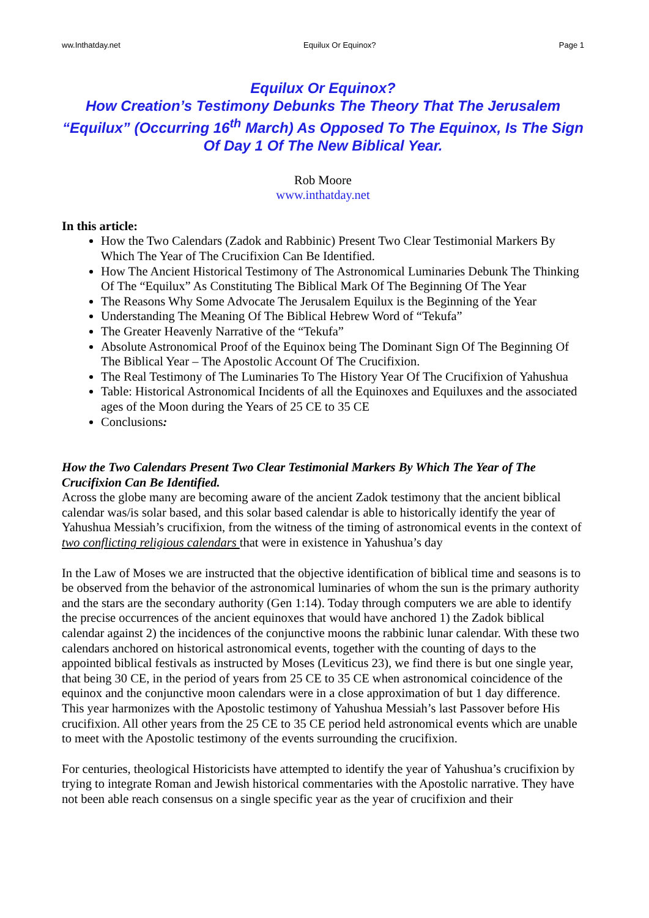ww.Inthatday.net Equilux Or Equinox? Page 1
Equilux Or Equinox?
How Creation’s Testimony Debunks The Theory That The Jerusalem “Equilux” (Occurring 16<sup>th</sup> March) As Opposed To The Equinox, Is The Sign Of Day 1 Of The New Biblical Year.
Rob Moore
www.inthatday.net
In this article:
How the Two Calendars (Zadok and Rabbinic) Present Two Clear Testimonial Markers By Which The Year of The Crucifixion Can Be Identified.
How The Ancient Historical Testimony of The Astronomical Luminaries Debunk The Thinking Of The “Equilux” As Constituting The Biblical Mark Of The Beginning Of The Year
The Reasons Why Some Advocate The Jerusalem Equilux is the Beginning of the Year
Understanding The Meaning Of The Biblical Hebrew Word of “Tekufa”
The Greater Heavenly Narrative of the “Tekufa”
Absolute Astronomical Proof of the Equinox being The Dominant Sign Of The Beginning Of The Biblical Year – The Apostolic Account Of The Crucifixion.
The Real Testimony of The Luminaries To The History Year Of The Crucifixion of Yahushua
Table: Historical Astronomical Incidents of all the Equinoxes and Equiluxes and the associated ages of the Moon during the Years of 25 CE to 35 CE
Conclusions:
How the Two Calendars Present Two Clear Testimonial Markers By Which The Year of The Crucifixion Can Be Identified.
Across the globe many are becoming aware of the ancient Zadok testimony that the ancient biblical calendar was/is solar based, and this solar based calendar is able to historically identify the year of Yahushua Messiah’s crucifixion, from the witness of the timing of astronomical events in the context of two conflicting religious calendars that were in existence in Yahushua’s day
In the Law of Moses we are instructed that the objective identification of biblical time and seasons is to be observed from the behavior of the astronomical luminaries of whom the sun is the primary authority and the stars are the secondary authority (Gen 1:14). Today through computers we are able to identify the precise occurrences of the ancient equinoxes that would have anchored 1) the Zadok biblical calendar against 2) the incidences of the conjunctive moons the rabbinic lunar calendar. With these two calendars anchored on historical astronomical events, together with the counting of days to the appointed biblical festivals as instructed by Moses (Leviticus 23), we find there is but one single year, that being 30 CE, in the period of years from 25 CE to 35 CE when astronomical coincidence of the equinox and the conjunctive moon calendars were in a close approximation of but 1 day difference. This year harmonizes with the Apostolic testimony of Yahushua Messiah’s last Passover before His crucifixion. All other years from the 25 CE to 35 CE period held astronomical events which are unable to meet with the Apostolic testimony of the events surrounding the crucifixion.
For centuries, theological Historicists have attempted to identify the year of Yahushua’s crucifixion by trying to integrate Roman and Jewish historical commentaries with the Apostolic narrative. They have not been able reach consensus on a single specific year as the year of crucifixion and their